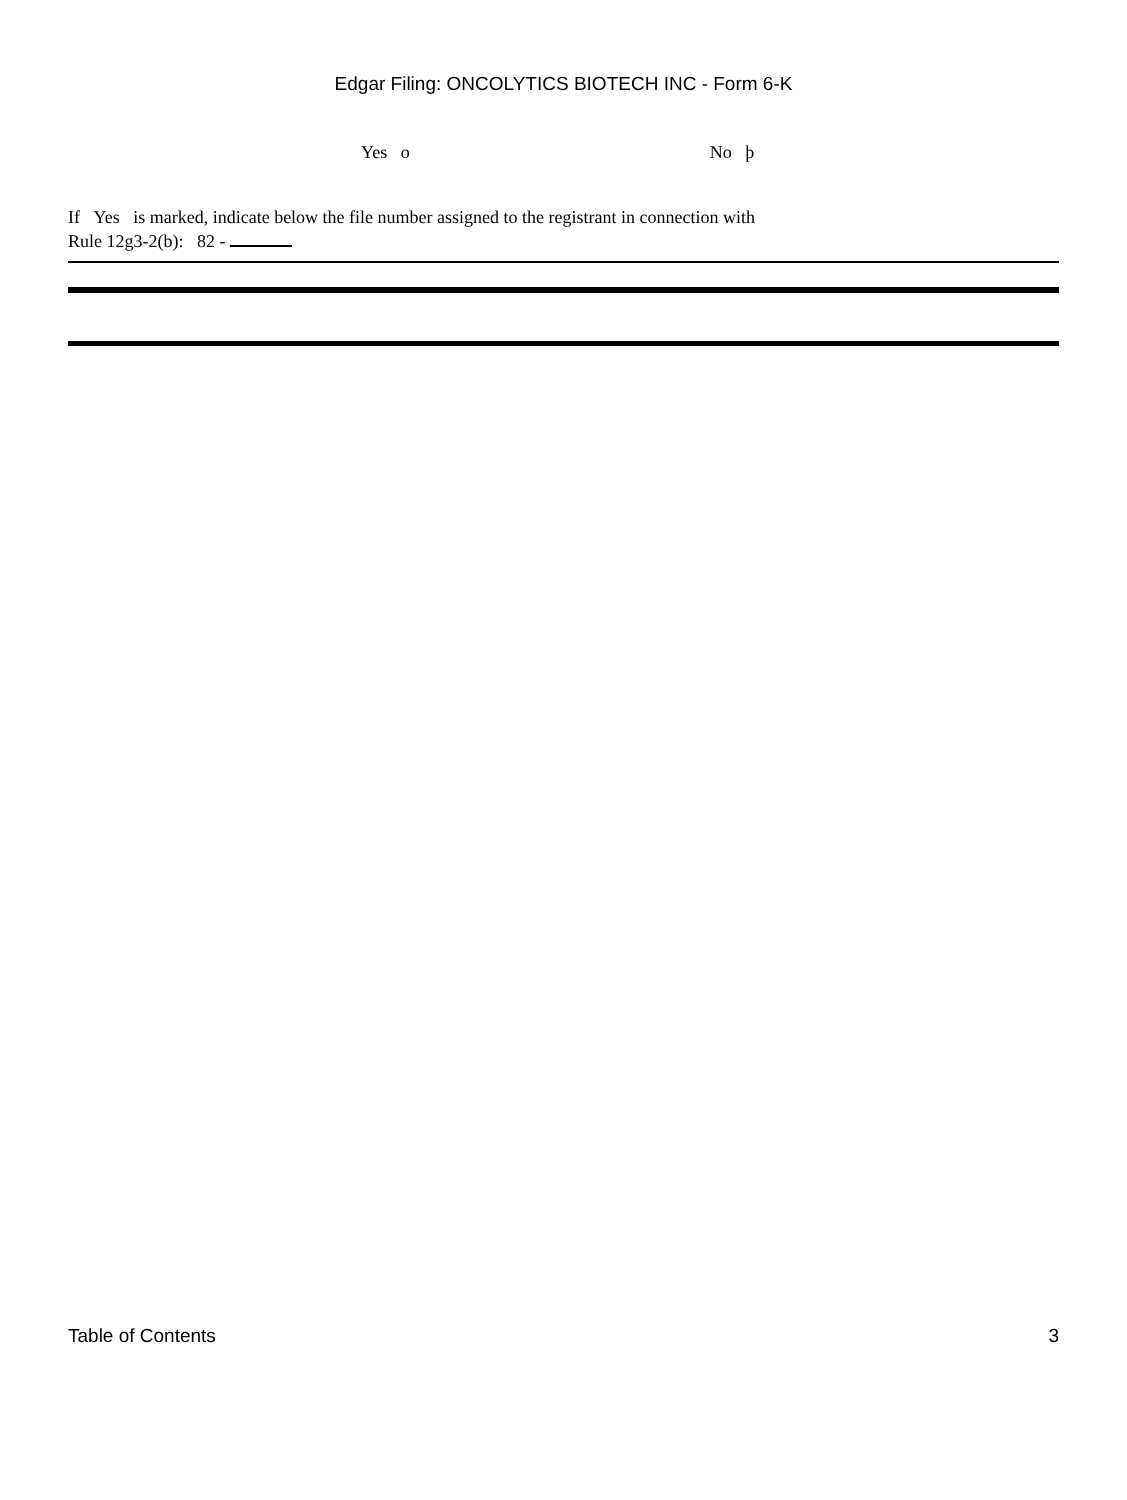Edgar Filing: ONCOLYTICS BIOTECH INC - Form 6-K
Yes o No þ
If Yes is marked, indicate below the file number assigned to the registrant in connection with
Rule 12g3-2(b): 82 -
Table of Contents 3